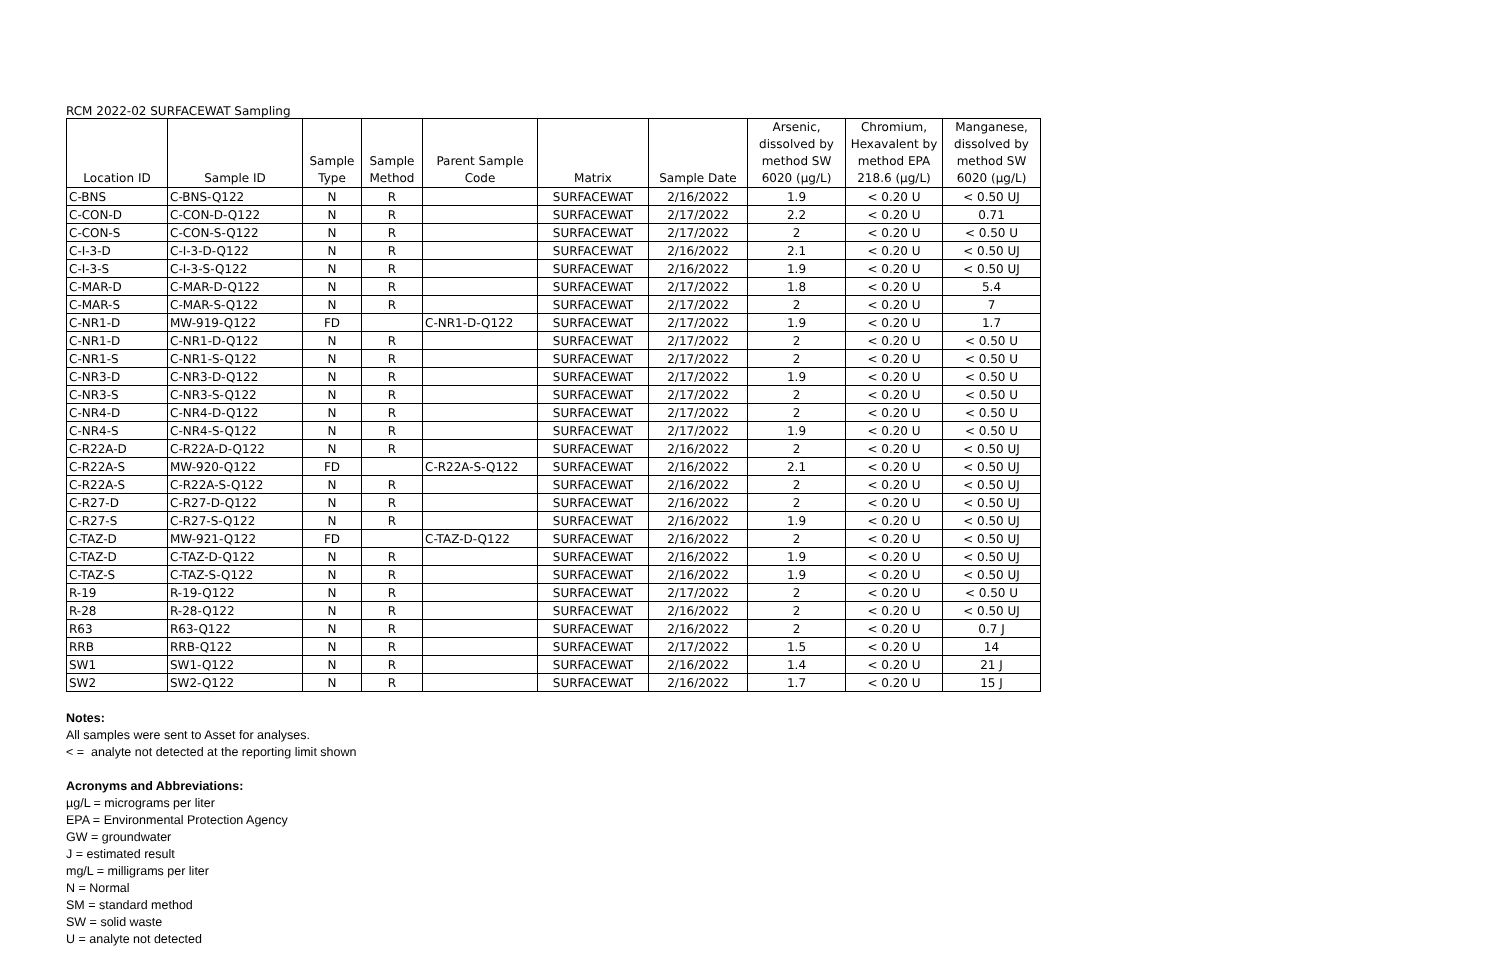RCM 2022-02 SURFACEWAT Sampling
| Location ID | Sample ID | Sample Type | Sample Method | Parent Sample Code | Matrix | Sample Date | Arsenic, dissolved by method SW 6020 (µg/L) | Chromium, Hexavalent by method EPA 218.6 (µg/L) | Manganese, dissolved by method SW 6020 (µg/L) |
| --- | --- | --- | --- | --- | --- | --- | --- | --- | --- |
| C-BNS | C-BNS-Q122 | N | R | | SURFACEWAT | 2/16/2022 | 1.9 | < 0.20 U | < 0.50 UJ |
| C-CON-D | C-CON-D-Q122 | N | R | | SURFACEWAT | 2/17/2022 | 2.2 | < 0.20 U | 0.71 |
| C-CON-S | C-CON-S-Q122 | N | R | | SURFACEWAT | 2/17/2022 | 2 | < 0.20 U | < 0.50 U |
| C-I-3-D | C-I-3-D-Q122 | N | R | | SURFACEWAT | 2/16/2022 | 2.1 | < 0.20 U | < 0.50 UJ |
| C-I-3-S | C-I-3-S-Q122 | N | R | | SURFACEWAT | 2/16/2022 | 1.9 | < 0.20 U | < 0.50 UJ |
| C-MAR-D | C-MAR-D-Q122 | N | R | | SURFACEWAT | 2/17/2022 | 1.8 | < 0.20 U | 5.4 |
| C-MAR-S | C-MAR-S-Q122 | N | R | | SURFACEWAT | 2/17/2022 | 2 | < 0.20 U | 7 |
| C-NR1-D | MW-919-Q122 | FD | | C-NR1-D-Q122 | SURFACEWAT | 2/17/2022 | 1.9 | < 0.20 U | 1.7 |
| C-NR1-D | C-NR1-D-Q122 | N | R | | SURFACEWAT | 2/17/2022 | 2 | < 0.20 U | < 0.50 U |
| C-NR1-S | C-NR1-S-Q122 | N | R | | SURFACEWAT | 2/17/2022 | 2 | < 0.20 U | < 0.50 U |
| C-NR3-D | C-NR3-D-Q122 | N | R | | SURFACEWAT | 2/17/2022 | 1.9 | < 0.20 U | < 0.50 U |
| C-NR3-S | C-NR3-S-Q122 | N | R | | SURFACEWAT | 2/17/2022 | 2 | < 0.20 U | < 0.50 U |
| C-NR4-D | C-NR4-D-Q122 | N | R | | SURFACEWAT | 2/17/2022 | 2 | < 0.20 U | < 0.50 U |
| C-NR4-S | C-NR4-S-Q122 | N | R | | SURFACEWAT | 2/17/2022 | 1.9 | < 0.20 U | < 0.50 U |
| C-R22A-D | C-R22A-D-Q122 | N | R | | SURFACEWAT | 2/16/2022 | 2 | < 0.20 U | < 0.50 UJ |
| C-R22A-S | MW-920-Q122 | FD | | C-R22A-S-Q122 | SURFACEWAT | 2/16/2022 | 2.1 | < 0.20 U | < 0.50 UJ |
| C-R22A-S | C-R22A-S-Q122 | N | R | | SURFACEWAT | 2/16/2022 | 2 | < 0.20 U | < 0.50 UJ |
| C-R27-D | C-R27-D-Q122 | N | R | | SURFACEWAT | 2/16/2022 | 2 | < 0.20 U | < 0.50 UJ |
| C-R27-S | C-R27-S-Q122 | N | R | | SURFACEWAT | 2/16/2022 | 1.9 | < 0.20 U | < 0.50 UJ |
| C-TAZ-D | MW-921-Q122 | FD | | C-TAZ-D-Q122 | SURFACEWAT | 2/16/2022 | 2 | < 0.20 U | < 0.50 UJ |
| C-TAZ-D | C-TAZ-D-Q122 | N | R | | SURFACEWAT | 2/16/2022 | 1.9 | < 0.20 U | < 0.50 UJ |
| C-TAZ-S | C-TAZ-S-Q122 | N | R | | SURFACEWAT | 2/16/2022 | 1.9 | < 0.20 U | < 0.50 UJ |
| R-19 | R-19-Q122 | N | R | | SURFACEWAT | 2/17/2022 | 2 | < 0.20 U | < 0.50 U |
| R-28 | R-28-Q122 | N | R | | SURFACEWAT | 2/16/2022 | 2 | < 0.20 U | < 0.50 UJ |
| R63 | R63-Q122 | N | R | | SURFACEWAT | 2/16/2022 | 2 | < 0.20 U | 0.7 J |
| RRB | RRB-Q122 | N | R | | SURFACEWAT | 2/17/2022 | 1.5 | < 0.20 U | 14 |
| SW1 | SW1-Q122 | N | R | | SURFACEWAT | 2/16/2022 | 1.4 | < 0.20 U | 21 J |
| SW2 | SW2-Q122 | N | R | | SURFACEWAT | 2/16/2022 | 1.7 | < 0.20 U | 15 J |
Notes:
All samples were sent to Asset for analyses.
< = analyte not detected at the reporting limit shown
Acronyms and Abbreviations:
µg/L = micrograms per liter
EPA = Environmental Protection Agency
GW = groundwater
J = estimated result
mg/L = milligrams per liter
N = Normal
SM = standard method
SW = solid waste
U = analyte not detected